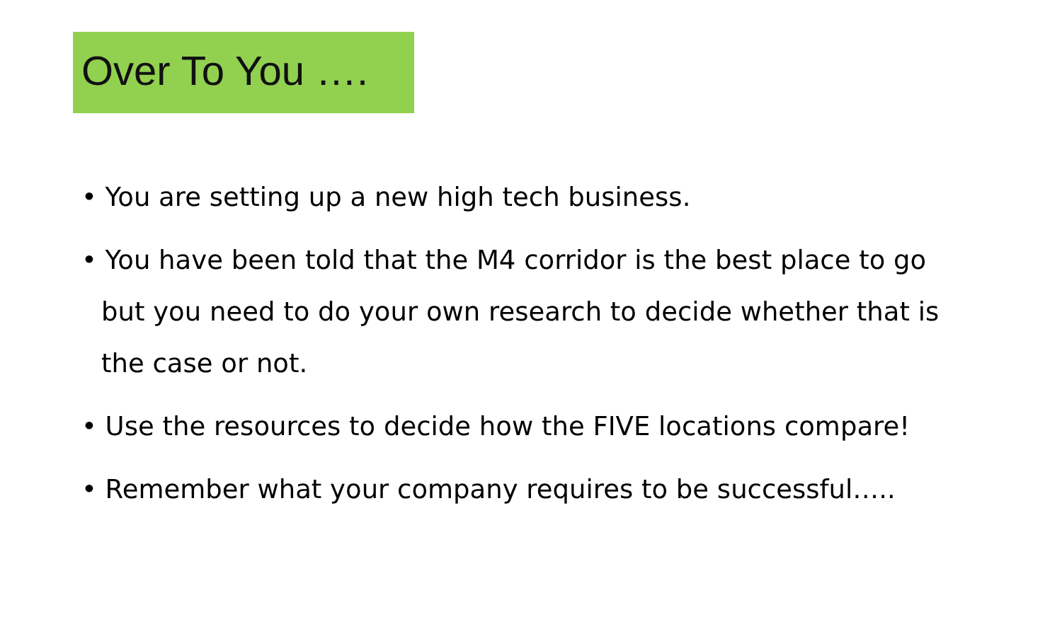Over To You ….
• You are setting up a new high tech business.
• You have been told that the M4 corridor is the best place to go but you need to do your own research to decide whether that is the case or not.
• Use the resources to decide how the FIVE locations compare!
• Remember what your company requires to be successful…..